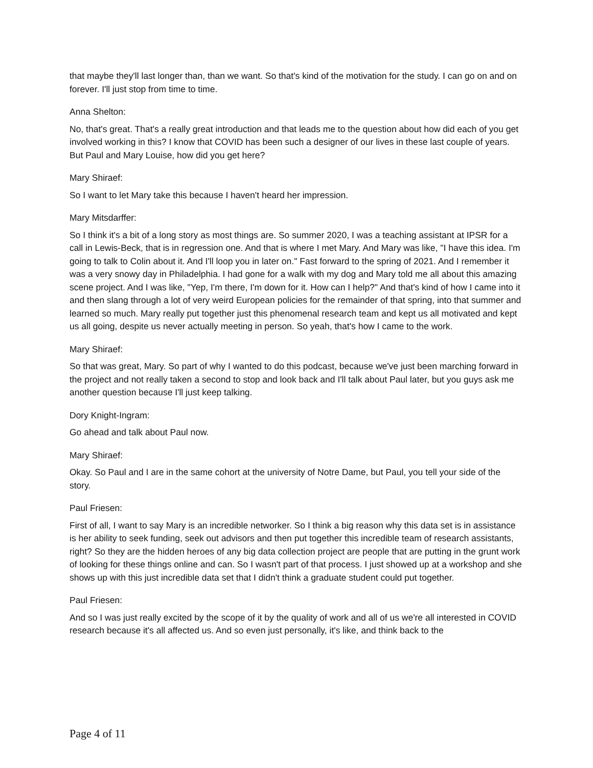that maybe they'll last longer than, than we want. So that's kind of the motivation for the study. I can go on and on forever. I'll just stop from time to time.
Anna Shelton:
No, that's great. That's a really great introduction and that leads me to the question about how did each of you get involved working in this? I know that COVID has been such a designer of our lives in these last couple of years. But Paul and Mary Louise, how did you get here?
Mary Shiraef:
So I want to let Mary take this because I haven't heard her impression.
Mary Mitsdarffer:
So I think it's a bit of a long story as most things are. So summer 2020, I was a teaching assistant at IPSR for a call in Lewis-Beck, that is in regression one. And that is where I met Mary. And Mary was like, "I have this idea. I'm going to talk to Colin about it. And I'll loop you in later on." Fast forward to the spring of 2021. And I remember it was a very snowy day in Philadelphia. I had gone for a walk with my dog and Mary told me all about this amazing scene project. And I was like, "Yep, I'm there, I'm down for it. How can I help?" And that's kind of how I came into it and then slang through a lot of very weird European policies for the remainder of that spring, into that summer and learned so much. Mary really put together just this phenomenal research team and kept us all motivated and kept us all going, despite us never actually meeting in person. So yeah, that's how I came to the work.
Mary Shiraef:
So that was great, Mary. So part of why I wanted to do this podcast, because we've just been marching forward in the project and not really taken a second to stop and look back and I'll talk about Paul later, but you guys ask me another question because I'll just keep talking.
Dory Knight-Ingram:
Go ahead and talk about Paul now.
Mary Shiraef:
Okay. So Paul and I are in the same cohort at the university of Notre Dame, but Paul, you tell your side of the story.
Paul Friesen:
First of all, I want to say Mary is an incredible networker. So I think a big reason why this data set is in assistance is her ability to seek funding, seek out advisors and then put together this incredible team of research assistants, right? So they are the hidden heroes of any big data collection project are people that are putting in the grunt work of looking for these things online and can. So I wasn't part of that process. I just showed up at a workshop and she shows up with this just incredible data set that I didn't think a graduate student could put together.
Paul Friesen:
And so I was just really excited by the scope of it by the quality of work and all of us we're all interested in COVID research because it's all affected us. And so even just personally, it's like, and think back to the
Page 4 of 11